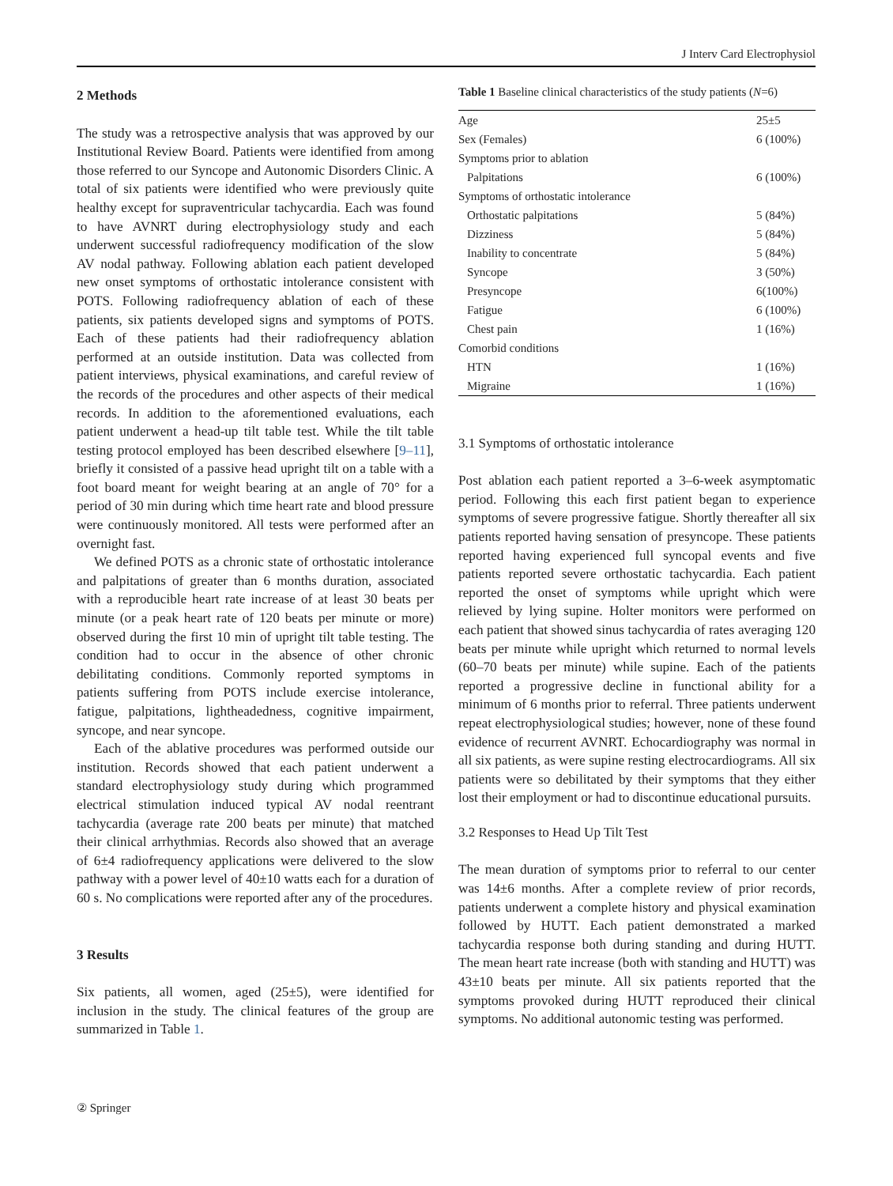J Interv Card Electrophysiol
2 Methods
The study was a retrospective analysis that was approved by our Institutional Review Board. Patients were identified from among those referred to our Syncope and Autonomic Disorders Clinic. A total of six patients were identified who were previously quite healthy except for supraventricular tachycardia. Each was found to have AVNRT during electrophysiology study and each underwent successful radiofrequency modification of the slow AV nodal pathway. Following ablation each patient developed new onset symptoms of orthostatic intolerance consistent with POTS. Following radiofrequency ablation of each of these patients, six patients developed signs and symptoms of POTS. Each of these patients had their radiofrequency ablation performed at an outside institution. Data was collected from patient interviews, physical examinations, and careful review of the records of the procedures and other aspects of their medical records. In addition to the aforementioned evaluations, each patient underwent a head-up tilt table test. While the tilt table testing protocol employed has been described elsewhere [9–11], briefly it consisted of a passive head upright tilt on a table with a foot board meant for weight bearing at an angle of 70° for a period of 30 min during which time heart rate and blood pressure were continuously monitored. All tests were performed after an overnight fast.
We defined POTS as a chronic state of orthostatic intolerance and palpitations of greater than 6 months duration, associated with a reproducible heart rate increase of at least 30 beats per minute (or a peak heart rate of 120 beats per minute or more) observed during the first 10 min of upright tilt table testing. The condition had to occur in the absence of other chronic debilitating conditions. Commonly reported symptoms in patients suffering from POTS include exercise intolerance, fatigue, palpitations, lightheadedness, cognitive impairment, syncope, and near syncope.
Each of the ablative procedures was performed outside our institution. Records showed that each patient underwent a standard electrophysiology study during which programmed electrical stimulation induced typical AV nodal reentrant tachycardia (average rate 200 beats per minute) that matched their clinical arrhythmias. Records also showed that an average of 6±4 radiofrequency applications were delivered to the slow pathway with a power level of 40±10 watts each for a duration of 60 s. No complications were reported after any of the procedures.
3 Results
Six patients, all women, aged (25±5), were identified for inclusion in the study. The clinical features of the group are summarized in Table 1.
Table 1 Baseline clinical characteristics of the study patients (N=6)
| Age | 25±5 |
| Sex (Females) | 6 (100%) |
| Symptoms prior to ablation | |
| Palpitations | 6 (100%) |
| Symptoms of orthostatic intolerance | |
| Orthostatic palpitations | 5 (84%) |
| Dizziness | 5 (84%) |
| Inability to concentrate | 5 (84%) |
| Syncope | 3 (50%) |
| Presyncope | 6(100%) |
| Fatigue | 6 (100%) |
| Chest pain | 1 (16%) |
| Comorbid conditions | |
| HTN | 1 (16%) |
| Migraine | 1 (16%) |
3.1 Symptoms of orthostatic intolerance
Post ablation each patient reported a 3–6-week asymptomatic period. Following this each first patient began to experience symptoms of severe progressive fatigue. Shortly thereafter all six patients reported having sensation of presyncope. These patients reported having experienced full syncopal events and five patients reported severe orthostatic tachycardia. Each patient reported the onset of symptoms while upright which were relieved by lying supine. Holter monitors were performed on each patient that showed sinus tachycardia of rates averaging 120 beats per minute while upright which returned to normal levels (60–70 beats per minute) while supine. Each of the patients reported a progressive decline in functional ability for a minimum of 6 months prior to referral. Three patients underwent repeat electrophysiological studies; however, none of these found evidence of recurrent AVNRT. Echocardiography was normal in all six patients, as were supine resting electrocardiograms. All six patients were so debilitated by their symptoms that they either lost their employment or had to discontinue educational pursuits.
3.2 Responses to Head Up Tilt Test
The mean duration of symptoms prior to referral to our center was 14±6 months. After a complete review of prior records, patients underwent a complete history and physical examination followed by HUTT. Each patient demonstrated a marked tachycardia response both during standing and during HUTT. The mean heart rate increase (both with standing and HUTT) was 43±10 beats per minute. All six patients reported that the symptoms provoked during HUTT reproduced their clinical symptoms. No additional autonomic testing was performed.
② Springer